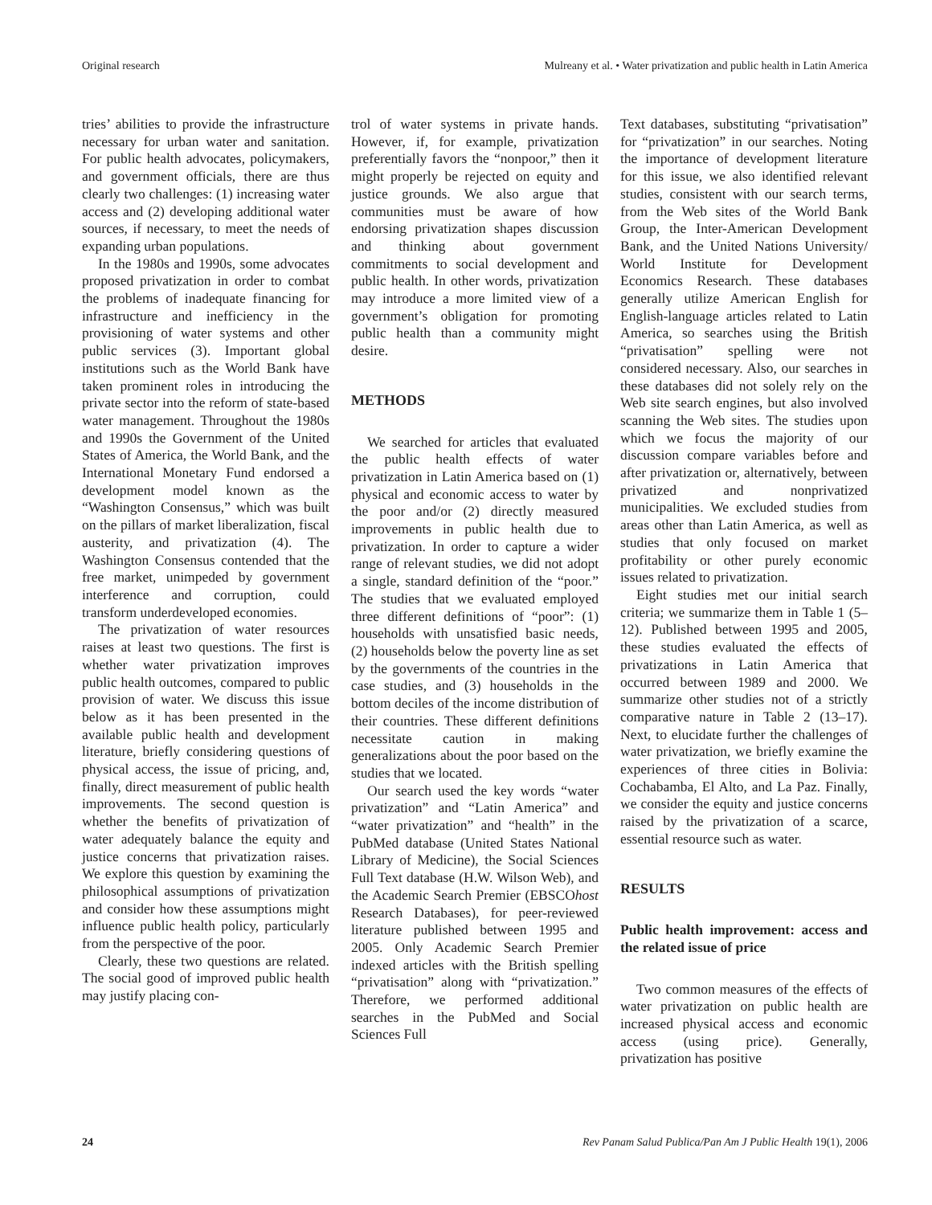Original research Mulreany et al. • Water privatization and public health in Latin America
tries’ abilities to provide the infrastructure necessary for urban water and sanitation. For public health advocates, policymakers, and government officials, there are thus clearly two challenges: (1) increasing water access and (2) developing additional water sources, if necessary, to meet the needs of expanding urban populations.
In the 1980s and 1990s, some advocates proposed privatization in order to combat the problems of inadequate financing for infrastructure and inefficiency in the provisioning of water systems and other public services (3). Important global institutions such as the World Bank have taken prominent roles in introducing the private sector into the reform of state-based water management. Throughout the 1980s and 1990s the Government of the United States of America, the World Bank, and the International Monetary Fund endorsed a development model known as the “Washington Consensus,” which was built on the pillars of market liberalization, fiscal austerity, and privatization (4). The Washington Consensus contended that the free market, unimpeded by government interference and corruption, could transform underdeveloped economies.
The privatization of water resources raises at least two questions. The first is whether water privatization improves public health outcomes, compared to public provision of water. We discuss this issue below as it has been presented in the available public health and development literature, briefly considering questions of physical access, the issue of pricing, and, finally, direct measurement of public health improvements. The second question is whether the benefits of privatization of water adequately balance the equity and justice concerns that privatization raises. We explore this question by examining the philosophical assumptions of privatization and consider how these assumptions might influence public health policy, particularly from the perspective of the poor.
Clearly, these two questions are related. The social good of improved public health may justify placing con-
trol of water systems in private hands. However, if, for example, privatization preferentially favors the “nonpoor,” then it might properly be rejected on equity and justice grounds. We also argue that communities must be aware of how endorsing privatization shapes discussion and thinking about government commitments to social development and public health. In other words, privatization may introduce a more limited view of a government’s obligation for promoting public health than a community might desire.
METHODS
We searched for articles that evaluated the public health effects of water privatization in Latin America based on (1) physical and economic access to water by the poor and/or (2) directly measured improvements in public health due to privatization. In order to capture a wider range of relevant studies, we did not adopt a single, standard definition of the “poor.” The studies that we evaluated employed three different definitions of “poor”: (1) households with unsatisfied basic needs, (2) households below the poverty line as set by the governments of the countries in the case studies, and (3) households in the bottom deciles of the income distribution of their countries. These different definitions necessitate caution in making generalizations about the poor based on the studies that we located.
Our search used the key words “water privatization” and “Latin America” and “water privatization” and “health” in the PubMed database (United States National Library of Medicine), the Social Sciences Full Text database (H.W. Wilson Web), and the Academic Search Premier (EBSCOhost Research Databases), for peer-reviewed literature published between 1995 and 2005. Only Academic Search Premier indexed articles with the British spelling “privatisation” along with “privatization.” Therefore, we performed additional searches in the PubMed and Social Sciences Full
Text databases, substituting “privatisation” for “privatization” in our searches. Noting the importance of development literature for this issue, we also identified relevant studies, consistent with our search terms, from the Web sites of the World Bank Group, the Inter-American Development Bank, and the United Nations University/ World Institute for Development Economics Research. These databases generally utilize American English for English-language articles related to Latin America, so searches using the British “privatisation” spelling were not considered necessary. Also, our searches in these databases did not solely rely on the Web site search engines, but also involved scanning the Web sites. The studies upon which we focus the majority of our discussion compare variables before and after privatization or, alternatively, between privatized and nonprivatized municipalities. We excluded studies from areas other than Latin America, as well as studies that only focused on market profitability or other purely economic issues related to privatization.
Eight studies met our initial search criteria; we summarize them in Table 1 (5–12). Published between 1995 and 2005, these studies evaluated the effects of privatizations in Latin America that occurred between 1989 and 2000. We summarize other studies not of a strictly comparative nature in Table 2 (13–17). Next, to elucidate further the challenges of water privatization, we briefly examine the experiences of three cities in Bolivia: Cochabamba, El Alto, and La Paz. Finally, we consider the equity and justice concerns raised by the privatization of a scarce, essential resource such as water.
RESULTS
Public health improvement: access and the related issue of price
Two common measures of the effects of water privatization on public health are increased physical access and economic access (using price). Generally, privatization has positive
24 Rev Panam Salud Publica/Pan Am J Public Health 19(1), 2006